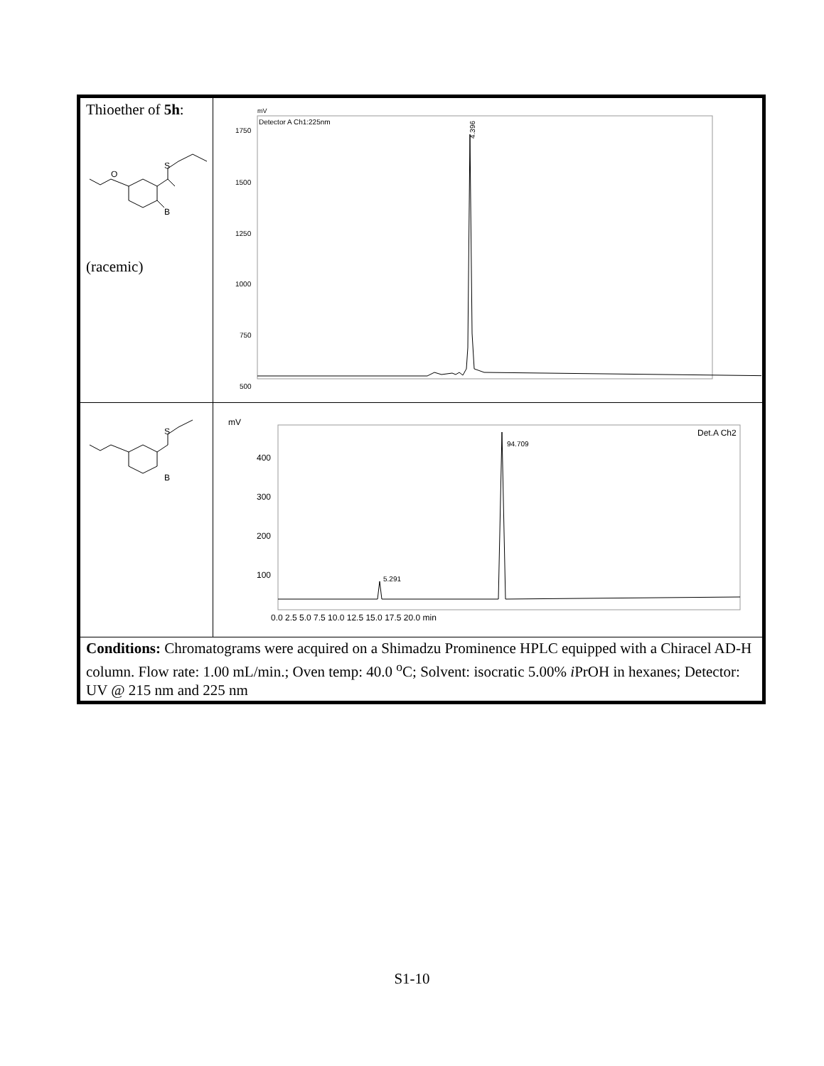| Thioether of 5h : O S B (racemic) | mV Detector A Ch1:225nm 1750 1500 1250 1000 750 500 4.396 |
| S B | mV Det.A Ch2 400 300 200 100 0.0 2.5 5.0 7.5 10.0 12.5 15.0 17.5 20.0 min 5.291 94.709 |
| Conditions: Chromatograms were acquired on a Shimadzu Prominence HPLC equipped with a Chiracel AD-H column. Flow rate: 1.00 mL/min.; Oven temp: 40.0 <sup>o</sup>C; Solvent: isocratic 5.00% i PrOH in hexanes; Detector: UV @ 215 nm and 225 nm | |
S1-10